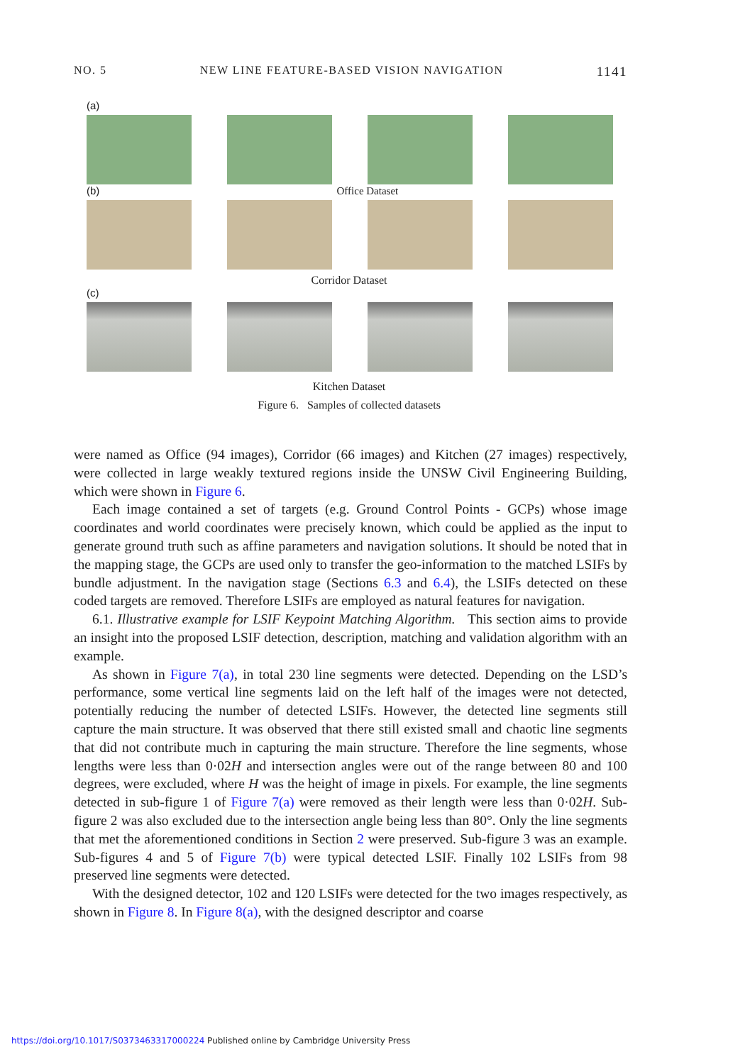NO. 5 NEW LINE FEATURE-BASED VISION NAVIGATION 1141
(a)
(b) Office Dataset
Corridor Dataset
(c)
Kitchen Dataset
Figure 6. Samples of collected datasets
were named as Office (94 images), Corridor (66 images) and Kitchen (27 images) respectively, were collected in large weakly textured regions inside the UNSW Civil Engineering Building, which were shown in Figure 6.
Each image contained a set of targets (e.g. Ground Control Points - GCPs) whose image coordinates and world coordinates were precisely known, which could be applied as the input to generate ground truth such as affine parameters and navigation solutions. It should be noted that in the mapping stage, the GCPs are used only to transfer the geo-information to the matched LSIFs by bundle adjustment. In the navigation stage (Sections 6.3 and 6.4), the LSIFs detected on these coded targets are removed. Therefore LSIFs are employed as natural features for navigation.
6.1. Illustrative example for LSIF Keypoint Matching Algorithm. This section aims to provide an insight into the proposed LSIF detection, description, matching and validation algorithm with an example.
As shown in Figure 7(a), in total 230 line segments were detected. Depending on the LSD’s performance, some vertical line segments laid on the left half of the images were not detected, potentially reducing the number of detected LSIFs. However, the detected line segments still capture the main structure. It was observed that there still existed small and chaotic line segments that did not contribute much in capturing the main structure. Therefore the line segments, whose lengths were less than 0·02H and intersection angles were out of the range between 80 and 100 degrees, were excluded, where H was the height of image in pixels. For example, the line segments detected in sub-figure 1 of Figure 7(a) were removed as their length were less than 0·02H. Sub-figure 2 was also excluded due to the intersection angle being less than 80°. Only the line segments that met the aforementioned conditions in Section 2 were preserved. Sub-figure 3 was an example. Sub-figures 4 and 5 of Figure 7(b) were typical detected LSIF. Finally 102 LSIFs from 98 preserved line segments were detected.
With the designed detector, 102 and 120 LSIFs were detected for the two images respectively, as shown in Figure 8. In Figure 8(a), with the designed descriptor and coarse
https://doi.org/10.1017/S0373463317000224 Published online by Cambridge University Press